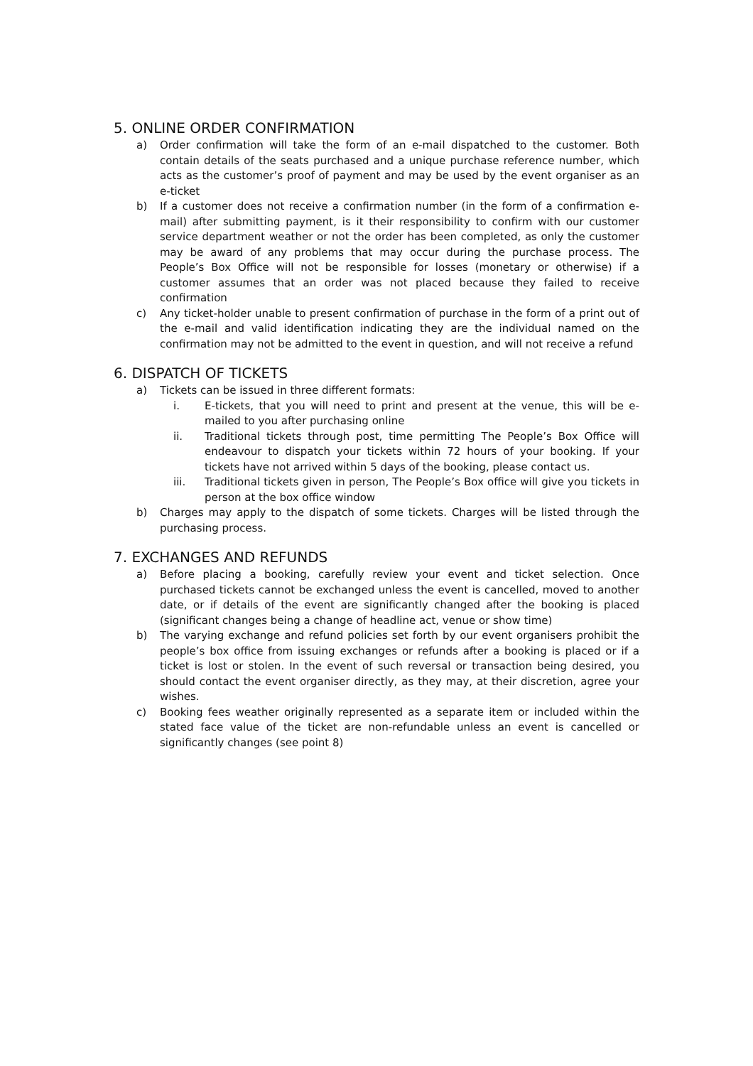5. ONLINE ORDER CONFIRMATION
a) Order confirmation will take the form of an e-mail dispatched to the customer. Both contain details of the seats purchased and a unique purchase reference number, which acts as the customer’s proof of payment and may be used by the event organiser as an e-ticket
b) If a customer does not receive a confirmation number (in the form of a confirmation e-mail) after submitting payment, is it their responsibility to confirm with our customer service department weather or not the order has been completed, as only the customer may be award of any problems that may occur during the purchase process. The People’s Box Office will not be responsible for losses (monetary or otherwise) if a customer assumes that an order was not placed because they failed to receive confirmation
c) Any ticket-holder unable to present confirmation of purchase in the form of a print out of the e-mail and valid identification indicating they are the individual named on the confirmation may not be admitted to the event in question, and will not receive a refund
6. DISPATCH OF TICKETS
a) Tickets can be issued in three different formats:
i. E-tickets, that you will need to print and present at the venue, this will be e-mailed to you after purchasing online
ii. Traditional tickets through post, time permitting The People’s Box Office will endeavour to dispatch your tickets within 72 hours of your booking. If your tickets have not arrived within 5 days of the booking, please contact us.
iii. Traditional tickets given in person, The People’s Box office will give you tickets in person at the box office window
b) Charges may apply to the dispatch of some tickets. Charges will be listed through the purchasing process.
7. EXCHANGES AND REFUNDS
a) Before placing a booking, carefully review your event and ticket selection. Once purchased tickets cannot be exchanged unless the event is cancelled, moved to another date, or if details of the event are significantly changed after the booking is placed (significant changes being a change of headline act, venue or show time)
b) The varying exchange and refund policies set forth by our event organisers prohibit the people’s box office from issuing exchanges or refunds after a booking is placed or if a ticket is lost or stolen. In the event of such reversal or transaction being desired, you should contact the event organiser directly, as they may, at their discretion, agree your wishes.
c) Booking fees weather originally represented as a separate item or included within the stated face value of the ticket are non-refundable unless an event is cancelled or significantly changes (see point 8)